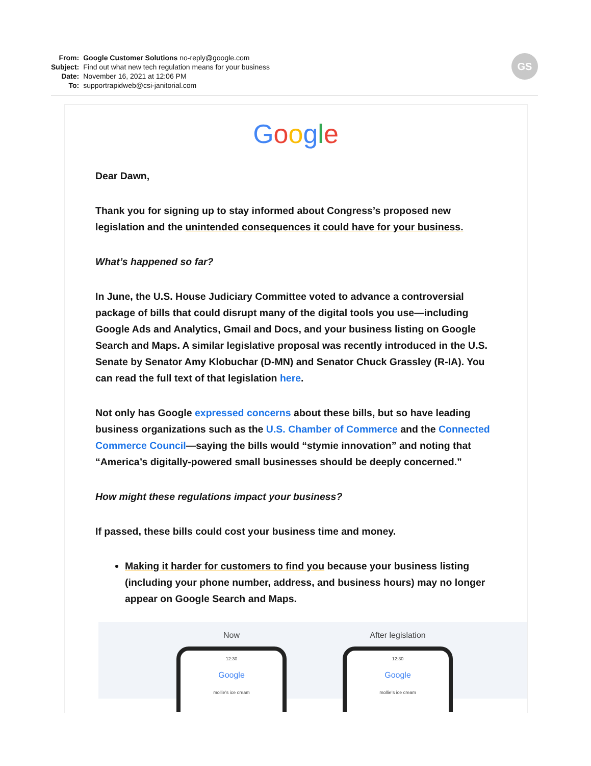| From: | Google Customer Solutions no-reply@google.com |
| Subject: | Find out what new tech regulation means for your business |
| Date: | November 16, 2021 at 12:06 PM |
| To: | supportrapidweb@csi-janitorial.com |
GS
Google
Dear Dawn,
Thank you for signing up to stay informed about Congress’s proposed new legislation and the unintended consequences it could have for your business.
What’s happened so far?
In June, the U.S. House Judiciary Committee voted to advance a controversial package of bills that could disrupt many of the digital tools you use—including Google Ads and Analytics, Gmail and Docs, and your business listing on Google Search and Maps. A similar legislative proposal was recently introduced in the U.S. Senate by Senator Amy Klobuchar (D-MN) and Senator Chuck Grassley (R-IA). You can read the full text of that legislation here.
Not only has Google expressed concerns about these bills, but so have leading business organizations such as the U.S. Chamber of Commerce and the Connected Commerce Council—saying the bills would “stymie innovation” and noting that “America’s digitally-powered small businesses should be deeply concerned.”
How might these regulations impact your business?
If passed, these bills could cost your business time and money.
Making it harder for customers to find you because your business listing (including your phone number, address, and business hours) may no longer appear on Google Search and Maps.
Now
12:30
Google
mollie’s ice cream
After legislation
12:30
Google
mollie’s ice cream